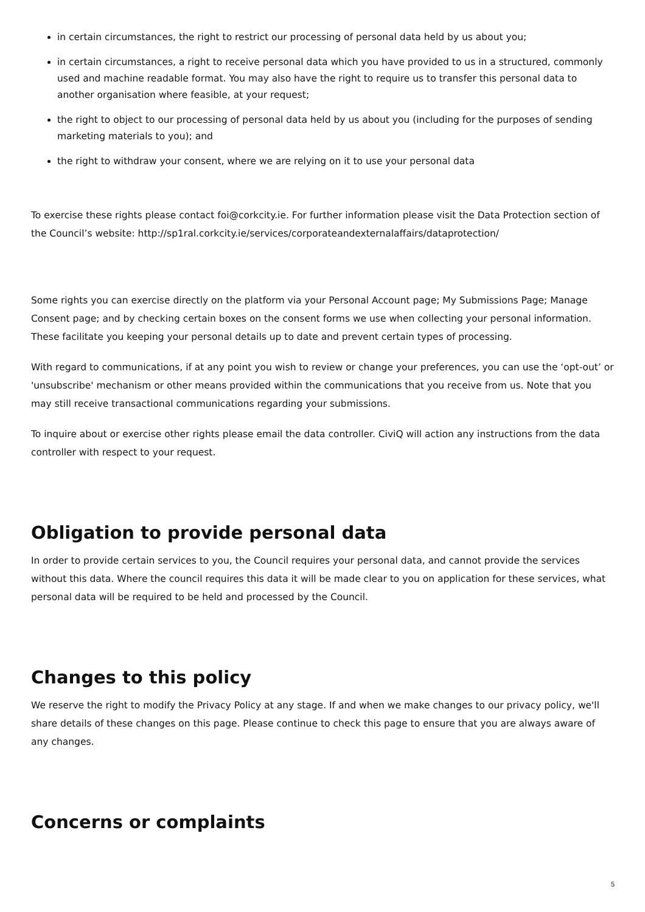in certain circumstances, the right to restrict our processing of personal data held by us about you;
in certain circumstances, a right to receive personal data which you have provided to us in a structured, commonly used and machine readable format. You may also have the right to require us to transfer this personal data to another organisation where feasible, at your request;
the right to object to our processing of personal data held by us about you (including for the purposes of sending marketing materials to you); and
the right to withdraw your consent, where we are relying on it to use your personal data
To exercise these rights please contact foi@corkcity.ie. For further information please visit the Data Protection section of the Council’s website: http://sp1ral.corkcity.ie/services/corporateandexternalaffairs/dataprotection/
Some rights you can exercise directly on the platform via your Personal Account page; My Submissions Page; Manage Consent page; and by checking certain boxes on the consent forms we use when collecting your personal information. These facilitate you keeping your personal details up to date and prevent certain types of processing.
With regard to communications, if at any point you wish to review or change your preferences, you can use the ‘opt-out’ or 'unsubscribe' mechanism or other means provided within the communications that you receive from us. Note that you may still receive transactional communications regarding your submissions.
To inquire about or exercise other rights please email the data controller. CiviQ will action any instructions from the data controller with respect to your request.
Obligation to provide personal data
In order to provide certain services to you, the Council requires your personal data, and cannot provide the services without this data. Where the council requires this data it will be made clear to you on application for these services, what personal data will be required to be held and processed by the Council.
Changes to this policy
We reserve the right to modify the Privacy Policy at any stage. If and when we make changes to our privacy policy, we'll share details of these changes on this page. Please continue to check this page to ensure that you are always aware of any changes.
Concerns or complaints
5